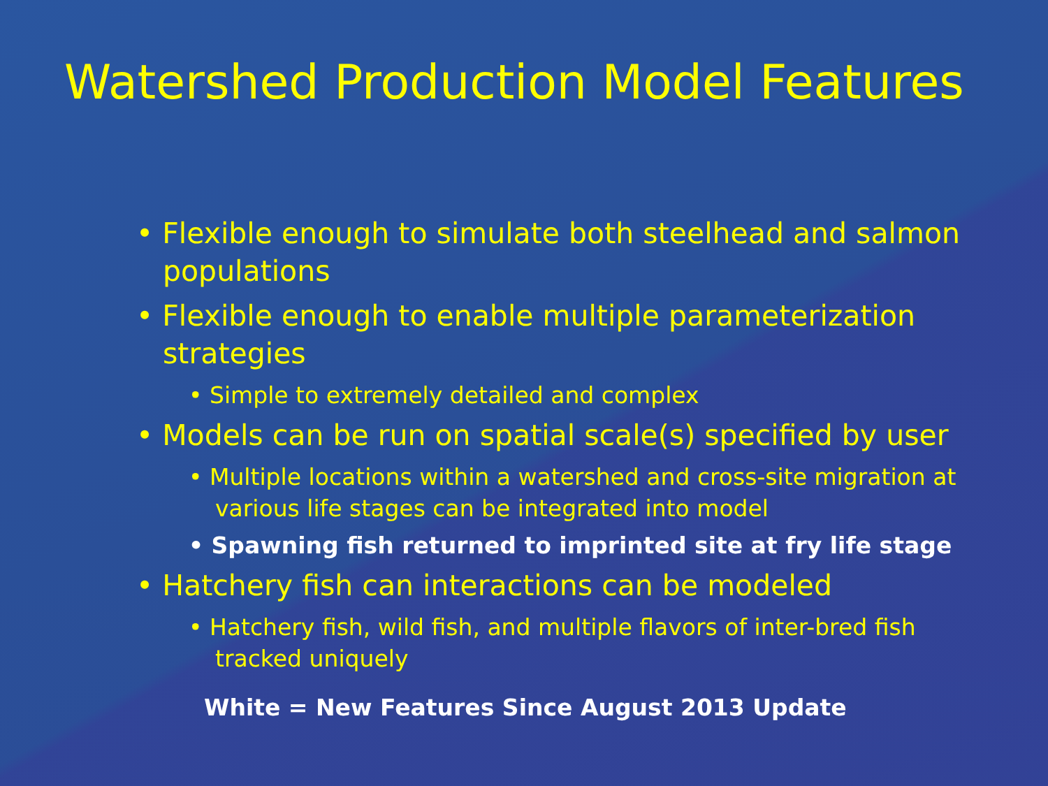Watershed Production Model Features
• Flexible enough to simulate both steelhead and salmon populations
• Flexible enough to enable multiple parameterization strategies
• Simple to extremely detailed and complex
• Models can be run on spatial scale(s) specified by user
• Multiple locations within a watershed and cross-site migration at various life stages can be integrated into model
• Spawning fish returned to imprinted site at fry life stage
• Hatchery fish can interactions can be modeled
• Hatchery fish, wild fish, and multiple flavors of inter-bred fish tracked uniquely
White = New Features Since August 2013 Update